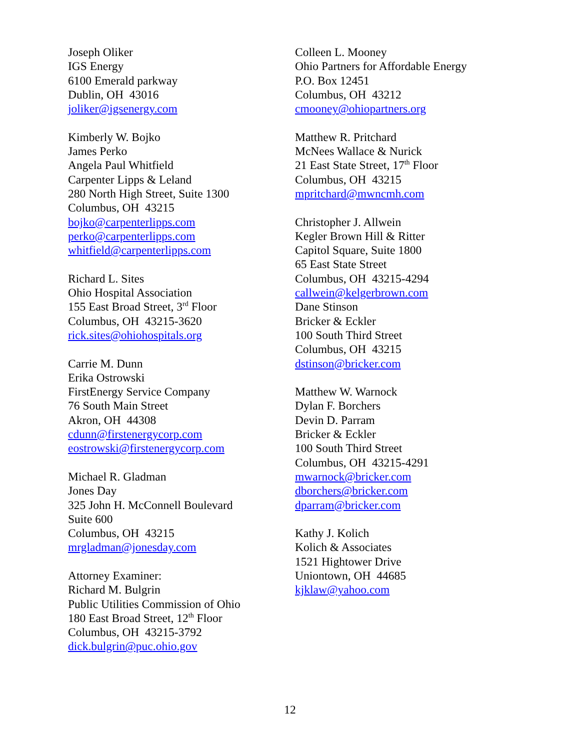Joseph Oliker
IGS Energy
6100 Emerald parkway
Dublin, OH 43016
joliker@igsenergy.com
Kimberly W. Bojko
James Perko
Angela Paul Whitfield
Carpenter Lipps & Leland
280 North High Street, Suite 1300
Columbus, OH 43215
bojko@carpenterlipps.com
perko@carpenterlipps.com
whitfield@carpenterlipps.com
Richard L. Sites
Ohio Hospital Association
155 East Broad Street, 3<sup>rd</sup> Floor
Columbus, OH 43215-3620
rick.sites@ohiohospitals.org
Carrie M. Dunn
Erika Ostrowski
FirstEnergy Service Company
76 South Main Street
Akron, OH 44308
cdunn@firstenergycorp.com
eostrowski@firstenergycorp.com
Michael R. Gladman
Jones Day
325 John H. McConnell Boulevard
Suite 600
Columbus, OH 43215
mrgladman@jonesday.com
Attorney Examiner:
Richard M. Bulgrin
Public Utilities Commission of Ohio
180 East Broad Street, 12<sup>th</sup> Floor
Columbus, OH 43215-3792
dick.bulgrin@puc.ohio.gov
Colleen L. Mooney
Ohio Partners for Affordable Energy
P.O. Box 12451
Columbus, OH 43212
cmooney@ohiopartners.org
Matthew R. Pritchard
McNees Wallace & Nurick
21 East State Street, 17<sup>th</sup> Floor
Columbus, OH 43215
mpritchard@mwncmh.com
Christopher J. Allwein
Kegler Brown Hill & Ritter
Capitol Square, Suite 1800
65 East State Street
Columbus, OH 43215-4294
callwein@kelgerbrown.com
Dane Stinson
Bricker & Eckler
100 South Third Street
Columbus, OH 43215
dstinson@bricker.com
Matthew W. Warnock
Dylan F. Borchers
Devin D. Parram
Bricker & Eckler
100 South Third Street
Columbus, OH 43215-4291
mwarnock@bricker.com
dborchers@bricker.com
dparram@bricker.com
Kathy J. Kolich
Kolich & Associates
1521 Hightower Drive
Uniontown, OH 44685
kjklaw@yahoo.com
12